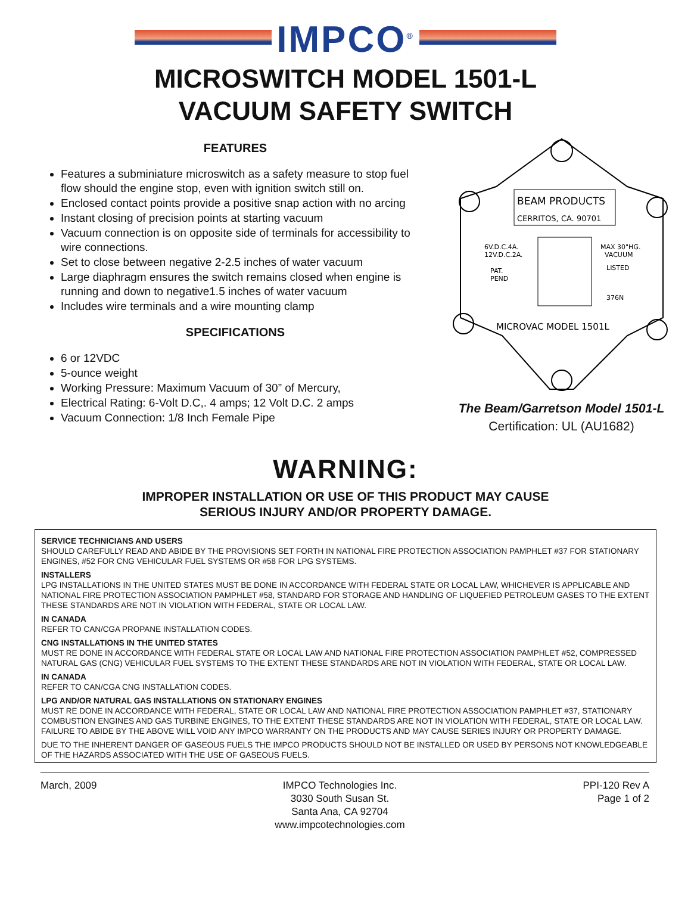IMPCO<sup>®</sup>
MICROSWITCH MODEL 1501-L
VACUUM SAFETY SWITCH
FEATURES
Features a subminiature microswitch as a safety measure to stop fuel flow should the engine stop, even with ignition switch still on.
Enclosed contact points provide a positive snap action with no arcing
Instant closing of precision points at starting vacuum
Vacuum connection is on opposite side of terminals for accessibility to wire connections.
Set to close between negative 2-2.5 inches of water vacuum
Large diaphragm ensures the switch remains closed when engine is running and down to negative1.5 inches of water vacuum
Includes wire terminals and a wire mounting clamp
SPECIFICATIONS
6 or 12VDC
5-ounce weight
Working Pressure: Maximum Vacuum of 30” of Mercury,
Electrical Rating: 6-Volt D.C,. 4 amps; 12 Volt D.C. 2 amps
Vacuum Connection: 1/8 Inch Female Pipe
BEAM PRODUCTS
CERRITOS, CA. 90701
6V.D.C.4A.
12V.D.C.2A.
PAT.
PEND
MAX 30"HG.
VACUUM
LISTED
376N
MICROVAC MODEL 1501L
The Beam/Garretson Model 1501-L
Certification: UL (AU1682)
WARNING:
IMPROPER INSTALLATION OR USE OF THIS PRODUCT MAY CAUSE
SERIOUS INJURY AND/OR PROPERTY DAMAGE.
SERVICE TECHNICIANS AND USERS
SHOULD CAREFULLY READ AND ABIDE BY THE PROVISIONS SET FORTH IN NATIONAL FIRE PROTECTION ASSOCIATION PAMPHLET #37 FOR STATIONARY ENGINES, #52 FOR CNG VEHICULAR FUEL SYSTEMS OR #58 FOR LPG SYSTEMS.
INSTALLERS
LPG INSTALLATIONS IN THE UNITED STATES MUST BE DONE IN ACCORDANCE WITH FEDERAL STATE OR LOCAL LAW, WHICHEVER IS APPLICABLE AND NATIONAL FIRE PROTECTION ASSOCIATION PAMPHLET #58, STANDARD FOR STORAGE AND HANDLING OF LIQUEFIED PETROLEUM GASES TO THE EXTENT THESE STANDARDS ARE NOT IN VIOLATION WITH FEDERAL, STATE OR LOCAL LAW.
IN CANADA
REFER TO CAN/CGA PROPANE INSTALLATION CODES.
CNG INSTALLATIONS IN THE UNITED STATES
MUST RE DONE IN ACCORDANCE WITH FEDERAL STATE OR LOCAL LAW AND NATIONAL FIRE PROTECTION ASSOCIATION PAMPHLET #52, COMPRESSED NATURAL GAS (CNG) VEHICULAR FUEL SYSTEMS TO THE EXTENT THESE STANDARDS ARE NOT IN VIOLATION WITH FEDERAL, STATE OR LOCAL LAW.
IN CANADA
REFER TO CAN/CGA CNG INSTALLATION CODES.
LPG AND/OR NATURAL GAS INSTALLATIONS ON STATIONARY ENGINES
MUST RE DONE IN ACCORDANCE WITH FEDERAL, STATE OR LOCAL LAW AND NATIONAL FIRE PROTECTION ASSOCIATION PAMPHLET #37, STATIONARY COMBUSTION ENGINES AND GAS TURBINE ENGINES, TO THE EXTENT THESE STANDARDS ARE NOT IN VIOLATION WITH FEDERAL, STATE OR LOCAL LAW. FAILURE TO ABIDE BY THE ABOVE WILL VOID ANY IMPCO WARRANTY ON THE PRODUCTS AND MAY CAUSE SERIES INJURY OR PROPERTY DAMAGE.
DUE TO THE INHERENT DANGER OF GASEOUS FUELS THE IMPCO PRODUCTS SHOULD NOT BE INSTALLED OR USED BY PERSONS NOT KNOWLEDGEABLE OF THE HAZARDS ASSOCIATED WITH THE USE OF GASEOUS FUELS.
March, 2009 IMPCO Technologies Inc.
3030 South Susan St.
Santa Ana, CA 92704
www.impcotechnologies.com
PPI-120 Rev A
Page 1 of 2